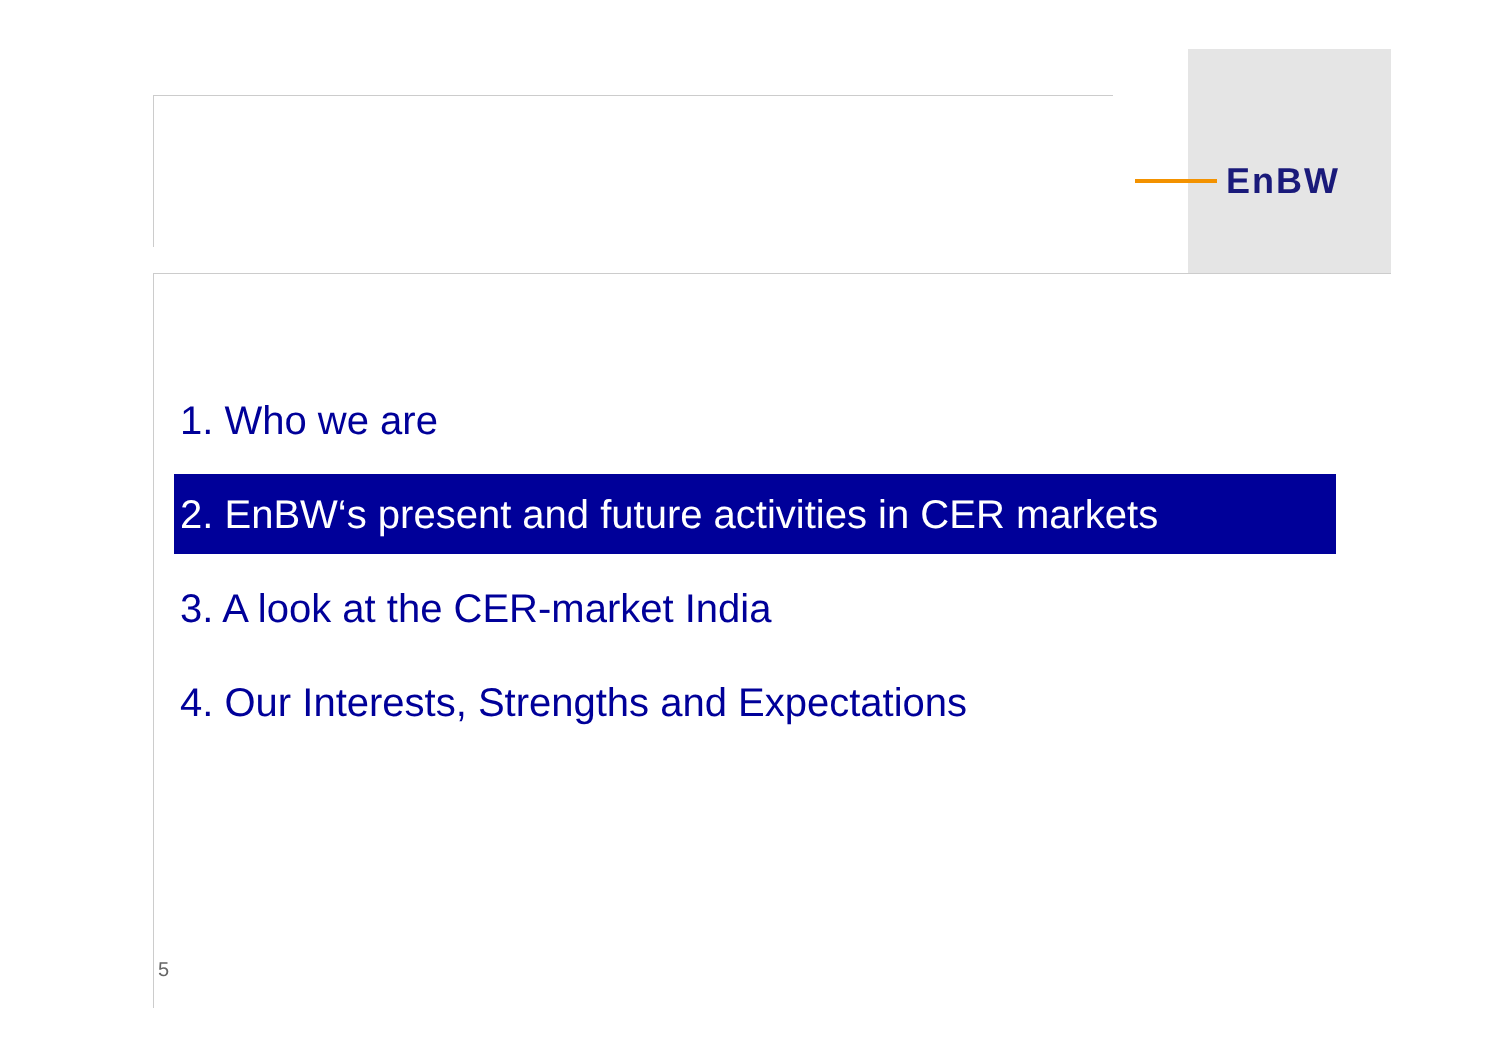EnBW
1. Who we are
2. EnBW‘s present and future activities in CER markets
3. A look at the CER-market India
4. Our Interests, Strengths and Expectations
5